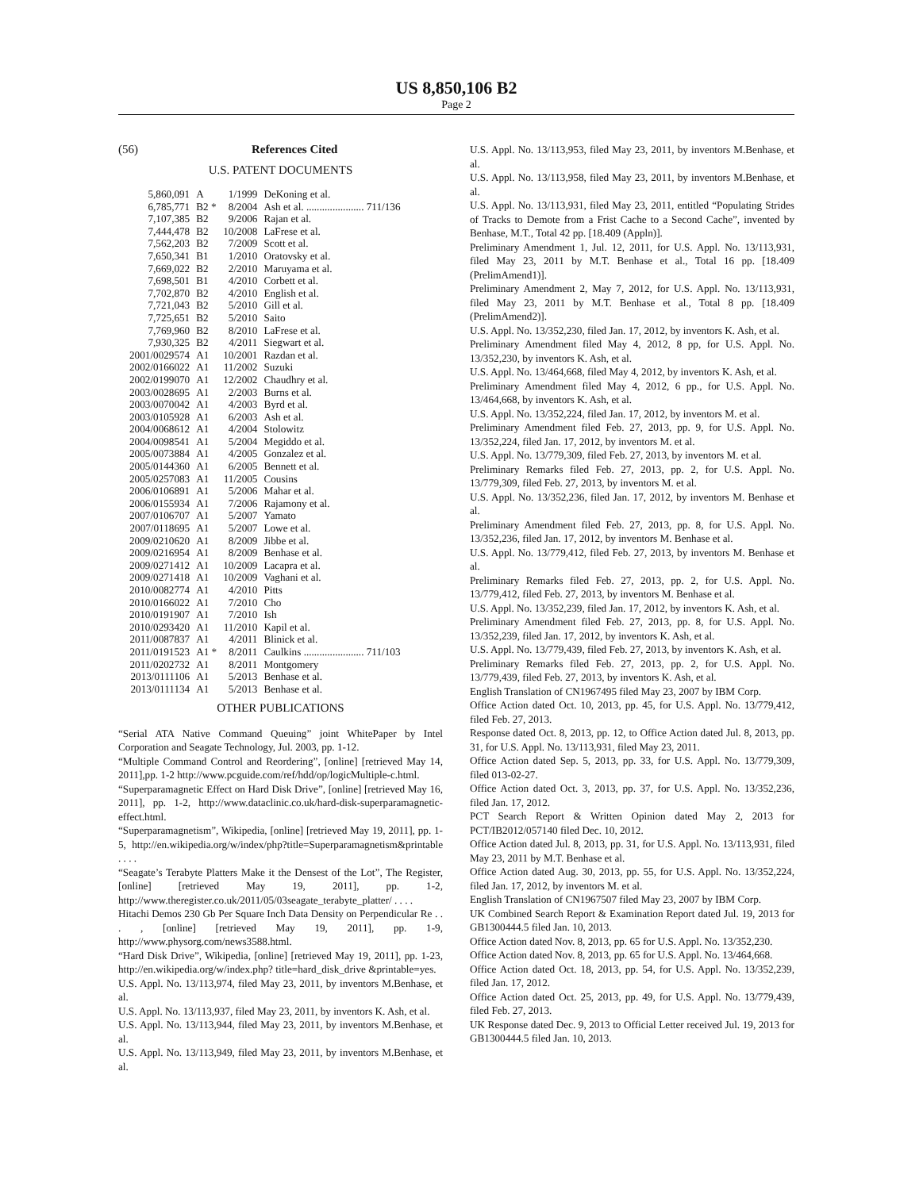US 8,850,106 B2
Page 2
(56) References Cited
U.S. PATENT DOCUMENTS
| 5,860,091 | A | 1/1999 | DeKoning et al. |
| 6,785,771 | B2 * | 8/2004 | Ash et al. ...................... 711/136 |
| 7,107,385 | B2 | 9/2006 | Rajan et al. |
| 7,444,478 | B2 | 10/2008 | LaFrese et al. |
| 7,562,203 | B2 | 7/2009 | Scott et al. |
| 7,650,341 | B1 | 1/2010 | Oratovsky et al. |
| 7,669,022 | B2 | 2/2010 | Maruyama et al. |
| 7,698,501 | B1 | 4/2010 | Corbett et al. |
| 7,702,870 | B2 | 4/2010 | English et al. |
| 7,721,043 | B2 | 5/2010 | Gill et al. |
| 7,725,651 | B2 | 5/2010 | Saito |
| 7,769,960 | B2 | 8/2010 | LaFrese et al. |
| 7,930,325 | B2 | 4/2011 | Siegwart et al. |
| 2001/0029574 | A1 | 10/2001 | Razdan et al. |
| 2002/0166022 | A1 | 11/2002 | Suzuki |
| 2002/0199070 | A1 | 12/2002 | Chaudhry et al. |
| 2003/0028695 | A1 | 2/2003 | Burns et al. |
| 2003/0070042 | A1 | 4/2003 | Byrd et al. |
| 2003/0105928 | A1 | 6/2003 | Ash et al. |
| 2004/0068612 | A1 | 4/2004 | Stolowitz |
| 2004/0098541 | A1 | 5/2004 | Megiddo et al. |
| 2005/0073884 | A1 | 4/2005 | Gonzalez et al. |
| 2005/0144360 | A1 | 6/2005 | Bennett et al. |
| 2005/0257083 | A1 | 11/2005 | Cousins |
| 2006/0106891 | A1 | 5/2006 | Mahar et al. |
| 2006/0155934 | A1 | 7/2006 | Rajamony et al. |
| 2007/0106707 | A1 | 5/2007 | Yamato |
| 2007/0118695 | A1 | 5/2007 | Lowe et al. |
| 2009/0210620 | A1 | 8/2009 | Jibbe et al. |
| 2009/0216954 | A1 | 8/2009 | Benhase et al. |
| 2009/0271412 | A1 | 10/2009 | Lacapra et al. |
| 2009/0271418 | A1 | 10/2009 | Vaghani et al. |
| 2010/0082774 | A1 | 4/2010 | Pitts |
| 2010/0166022 | A1 | 7/2010 | Cho |
| 2010/0191907 | A1 | 7/2010 | Ish |
| 2010/0293420 | A1 | 11/2010 | Kapil et al. |
| 2011/0087837 | A1 | 4/2011 | Blinick et al. |
| 2011/0191523 | A1 * | 8/2011 | Caulkins ....................... 711/103 |
| 2011/0202732 | A1 | 8/2011 | Montgomery |
| 2013/0111106 | A1 | 5/2013 | Benhase et al. |
| 2013/0111134 | A1 | 5/2013 | Benhase et al. |
OTHER PUBLICATIONS
“Serial ATA Native Command Queuing” joint WhitePaper by Intel Corporation and Seagate Technology, Jul. 2003, pp. 1-12.
“Multiple Command Control and Reordering”, [online] [retrieved May 14, 2011],pp. 1-2 http://www.pcguide.com/ref/hdd/op/logicMultiple-c.html.
“Superparamagnetic Effect on Hard Disk Drive”, [online] [retrieved May 16, 2011], pp. 1-2, http://www.dataclinic.co.uk/hard-disk-superparamagnetic-effect.html.
“Superparamagnetism”, Wikipedia, [online] [retrieved May 19, 2011], pp. 1-5, http://en.wikipedia.org/w/index/php?title=Superparamagnetism&printable . . . .
“Seagate’s Terabyte Platters Make it the Densest of the Lot”, The Register, [online] [retrieved May 19, 2011], pp. 1-2, http://www.theregister.co.uk/2011/05/03seagate_terabyte_platter/ . . . .
Hitachi Demos 230 Gb Per Square Inch Data Density on Perpendicular Re . . . , [online] [retrieved May 19, 2011], pp. 1-9, http://www.physorg.com/news3588.html.
“Hard Disk Drive”, Wikipedia, [online] [retrieved May 19, 2011], pp. 1-23, http://en.wikipedia.org/w/index.php? title=hard_disk_drive &printable=yes.
U.S. Appl. No. 13/113,974, filed May 23, 2011, by inventors M.Benhase, et al.
U.S. Appl. No. 13/113,937, filed May 23, 2011, by inventors K. Ash, et al.
U.S. Appl. No. 13/113,944, filed May 23, 2011, by inventors M.Benhase, et al.
U.S. Appl. No. 13/113,949, filed May 23, 2011, by inventors M.Benhase, et al.
U.S. Appl. No. 13/113,953, filed May 23, 2011, by inventors M.Benhase, et al.
U.S. Appl. No. 13/113,958, filed May 23, 2011, by inventors M.Benhase, et al.
U.S. Appl. No. 13/113,931, filed May 23, 2011, entitled “Populating Strides of Tracks to Demote from a Frist Cache to a Second Cache”, invented by Benhase, M.T., Total 42 pp. [18.409 (Appln)].
Preliminary Amendment 1, Jul. 12, 2011, for U.S. Appl. No. 13/113,931, filed May 23, 2011 by M.T. Benhase et al., Total 16 pp. [18.409 (PrelimAmend1)].
Preliminary Amendment 2, May 7, 2012, for U.S. Appl. No. 13/113,931, filed May 23, 2011 by M.T. Benhase et al., Total 8 pp. [18.409 (PrelimAmend2)].
U.S. Appl. No. 13/352,230, filed Jan. 17, 2012, by inventors K. Ash, et al.
Preliminary Amendment filed May 4, 2012, 8 pp, for U.S. Appl. No. 13/352,230, by inventors K. Ash, et al.
U.S. Appl. No. 13/464,668, filed May 4, 2012, by inventors K. Ash, et al.
Preliminary Amendment filed May 4, 2012, 6 pp., for U.S. Appl. No. 13/464,668, by inventors K. Ash, et al.
U.S. Appl. No. 13/352,224, filed Jan. 17, 2012, by inventors M. et al.
Preliminary Amendment filed Feb. 27, 2013, pp. 9, for U.S. Appl. No. 13/352,224, filed Jan. 17, 2012, by inventors M. et al.
U.S. Appl. No. 13/779,309, filed Feb. 27, 2013, by inventors M. et al.
Preliminary Remarks filed Feb. 27, 2013, pp. 2, for U.S. Appl. No. 13/779,309, filed Feb. 27, 2013, by inventors M. et al.
U.S. Appl. No. 13/352,236, filed Jan. 17, 2012, by inventors M. Benhase et al.
Preliminary Amendment filed Feb. 27, 2013, pp. 8, for U.S. Appl. No. 13/352,236, filed Jan. 17, 2012, by inventors M. Benhase et al.
U.S. Appl. No. 13/779,412, filed Feb. 27, 2013, by inventors M. Benhase et al.
Preliminary Remarks filed Feb. 27, 2013, pp. 2, for U.S. Appl. No. 13/779,412, filed Feb. 27, 2013, by inventors M. Benhase et al.
U.S. Appl. No. 13/352,239, filed Jan. 17, 2012, by inventors K. Ash, et al.
Preliminary Amendment filed Feb. 27, 2013, pp. 8, for U.S. Appl. No. 13/352,239, filed Jan. 17, 2012, by inventors K. Ash, et al.
U.S. Appl. No. 13/779,439, filed Feb. 27, 2013, by inventors K. Ash, et al.
Preliminary Remarks filed Feb. 27, 2013, pp. 2, for U.S. Appl. No. 13/779,439, filed Feb. 27, 2013, by inventors K. Ash, et al.
English Translation of CN1967495 filed May 23, 2007 by IBM Corp.
Office Action dated Oct. 10, 2013, pp. 45, for U.S. Appl. No. 13/779,412, filed Feb. 27, 2013.
Response dated Oct. 8, 2013, pp. 12, to Office Action dated Jul. 8, 2013, pp. 31, for U.S. Appl. No. 13/113,931, filed May 23, 2011.
Office Action dated Sep. 5, 2013, pp. 33, for U.S. Appl. No. 13/779,309, filed 013-02-27.
Office Action dated Oct. 3, 2013, pp. 37, for U.S. Appl. No. 13/352,236, filed Jan. 17, 2012.
PCT Search Report & Written Opinion dated May 2, 2013 for PCT/IB2012/057140 filed Dec. 10, 2012.
Office Action dated Jul. 8, 2013, pp. 31, for U.S. Appl. No. 13/113,931, filed May 23, 2011 by M.T. Benhase et al.
Office Action dated Aug. 30, 2013, pp. 55, for U.S. Appl. No. 13/352,224, filed Jan. 17, 2012, by inventors M. et al.
English Translation of CN1967507 filed May 23, 2007 by IBM Corp.
UK Combined Search Report & Examination Report dated Jul. 19, 2013 for GB1300444.5 filed Jan. 10, 2013.
Office Action dated Nov. 8, 2013, pp. 65 for U.S. Appl. No. 13/352,230.
Office Action dated Nov. 8, 2013, pp. 65 for U.S. Appl. No. 13/464,668.
Office Action dated Oct. 18, 2013, pp. 54, for U.S. Appl. No. 13/352,239, filed Jan. 17, 2012.
Office Action dated Oct. 25, 2013, pp. 49, for U.S. Appl. No. 13/779,439, filed Feb. 27, 2013.
UK Response dated Dec. 9, 2013 to Official Letter received Jul. 19, 2013 for GB1300444.5 filed Jan. 10, 2013.